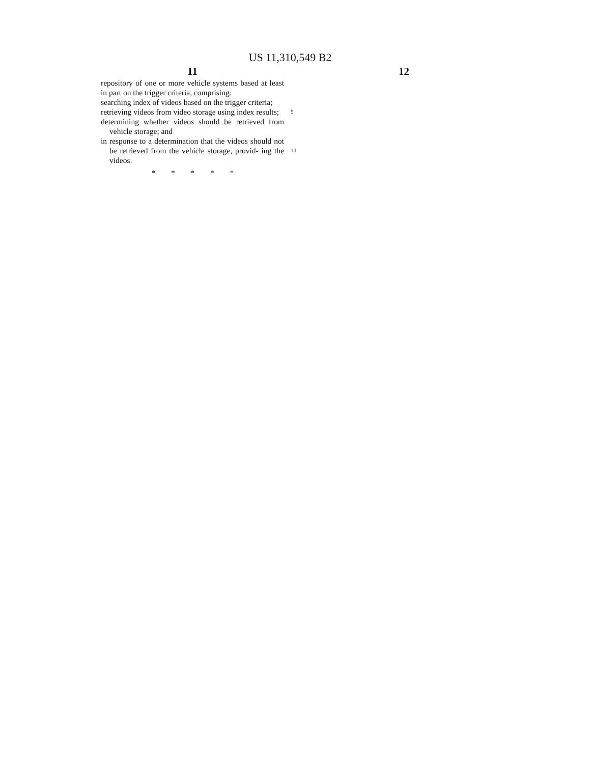US 11,310,549 B2
11
repository of one or more vehicle systems based at least in part on the trigger criteria, comprising:
searching index of videos based on the trigger criteria;
5 retrieving videos from video storage using index results;
determining whether videos should be retrieved from vehicle storage; and
in response to a determination that the videos should not be retrieved from the vehicle storage, provid- 10 ing the videos.
* * * * *
12